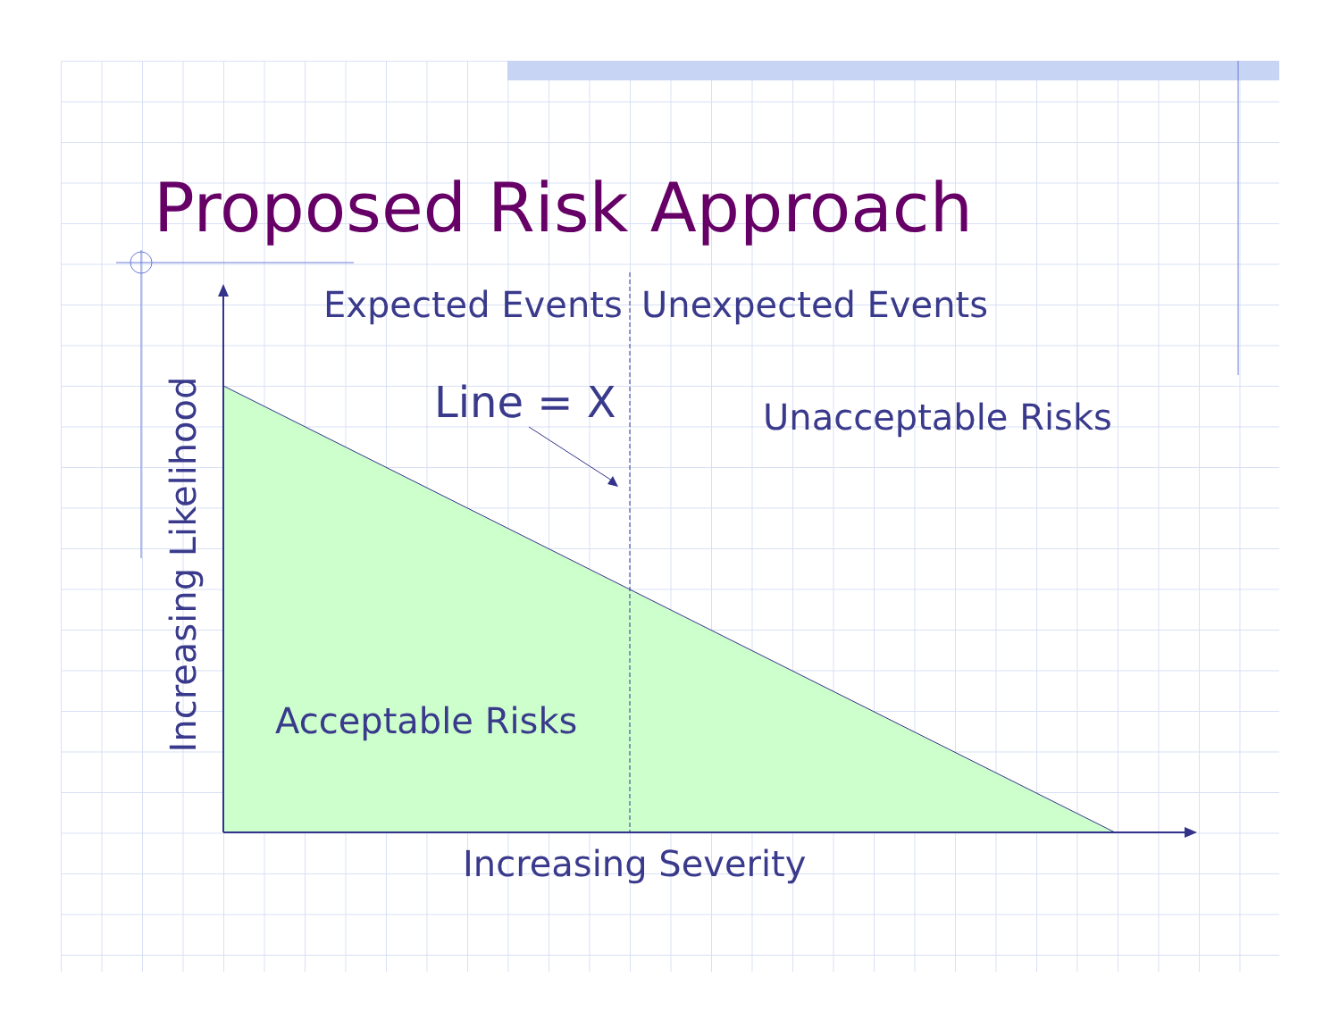Proposed Risk Approach
Expected Events Unexpected Events
Line = X Unacceptable Risks
Acceptable Risks
Increasing Severity
Increasing Likelihood